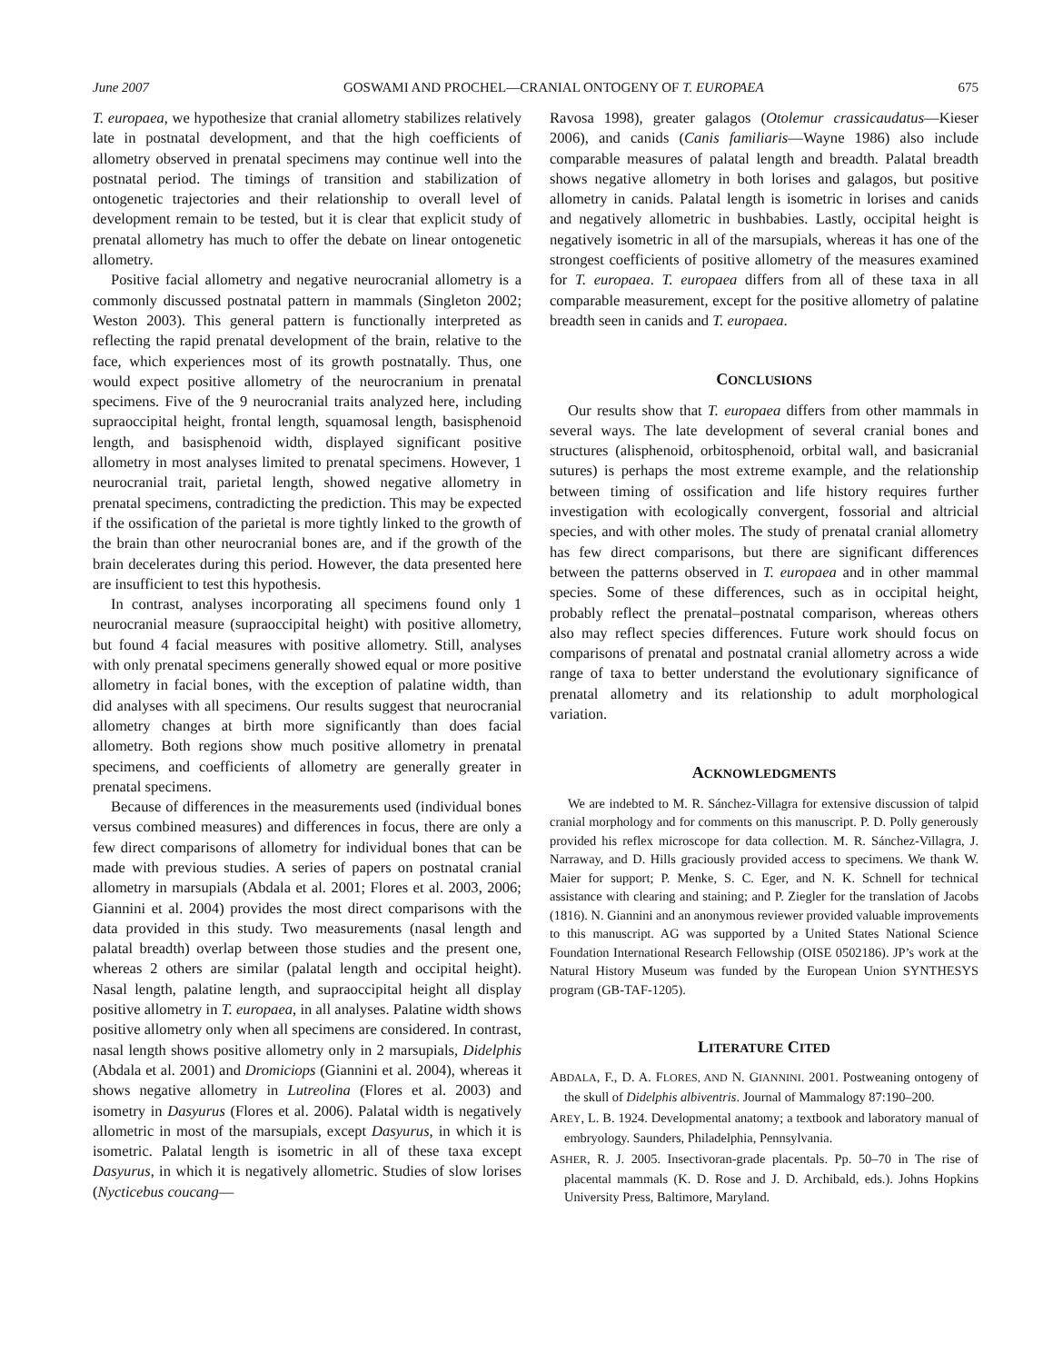June 2007 GOSWAMI AND PROCHEL—CRANIAL ONTOGENY OF T. EUROPAEA 675
T. europaea, we hypothesize that cranial allometry stabilizes relatively late in postnatal development, and that the high coefficients of allometry observed in prenatal specimens may continue well into the postnatal period. The timings of transition and stabilization of ontogenetic trajectories and their relationship to overall level of development remain to be tested, but it is clear that explicit study of prenatal allometry has much to offer the debate on linear ontogenetic allometry.
Positive facial allometry and negative neurocranial allometry is a commonly discussed postnatal pattern in mammals (Singleton 2002; Weston 2003). This general pattern is functionally interpreted as reflecting the rapid prenatal development of the brain, relative to the face, which experiences most of its growth postnatally. Thus, one would expect positive allometry of the neurocranium in prenatal specimens. Five of the 9 neurocranial traits analyzed here, including supraoccipital height, frontal length, squamosal length, basisphenoid length, and basisphenoid width, displayed significant positive allometry in most analyses limited to prenatal specimens. However, 1 neurocranial trait, parietal length, showed negative allometry in prenatal specimens, contradicting the prediction. This may be expected if the ossification of the parietal is more tightly linked to the growth of the brain than other neurocranial bones are, and if the growth of the brain decelerates during this period. However, the data presented here are insufficient to test this hypothesis.
In contrast, analyses incorporating all specimens found only 1 neurocranial measure (supraoccipital height) with positive allometry, but found 4 facial measures with positive allometry. Still, analyses with only prenatal specimens generally showed equal or more positive allometry in facial bones, with the exception of palatine width, than did analyses with all specimens. Our results suggest that neurocranial allometry changes at birth more significantly than does facial allometry. Both regions show much positive allometry in prenatal specimens, and coefficients of allometry are generally greater in prenatal specimens.
Because of differences in the measurements used (individual bones versus combined measures) and differences in focus, there are only a few direct comparisons of allometry for individual bones that can be made with previous studies. A series of papers on postnatal cranial allometry in marsupials (Abdala et al. 2001; Flores et al. 2003, 2006; Giannini et al. 2004) provides the most direct comparisons with the data provided in this study. Two measurements (nasal length and palatal breadth) overlap between those studies and the present one, whereas 2 others are similar (palatal length and occipital height). Nasal length, palatine length, and supraoccipital height all display positive allometry in T. europaea, in all analyses. Palatine width shows positive allometry only when all specimens are considered. In contrast, nasal length shows positive allometry only in 2 marsupials, Didelphis (Abdala et al. 2001) and Dromiciops (Giannini et al. 2004), whereas it shows negative allometry in Lutreolina (Flores et al. 2003) and isometry in Dasyurus (Flores et al. 2006). Palatal width is negatively allometric in most of the marsupials, except Dasyurus, in which it is isometric. Palatal length is isometric in all of these taxa except Dasyurus, in which it is negatively allometric. Studies of slow lorises (Nycticebus coucang—
Ravosa 1998), greater galagos (Otolemur crassicaudatus—Kieser 2006), and canids (Canis familiaris—Wayne 1986) also include comparable measures of palatal length and breadth. Palatal breadth shows negative allometry in both lorises and galagos, but positive allometry in canids. Palatal length is isometric in lorises and canids and negatively allometric in bushbabies. Lastly, occipital height is negatively isometric in all of the marsupials, whereas it has one of the strongest coefficients of positive allometry of the measures examined for T. europaea. T. europaea differs from all of these taxa in all comparable measurement, except for the positive allometry of palatine breadth seen in canids and T. europaea.
CONCLUSIONS
Our results show that T. europaea differs from other mammals in several ways. The late development of several cranial bones and structures (alisphenoid, orbitosphenoid, orbital wall, and basicranial sutures) is perhaps the most extreme example, and the relationship between timing of ossification and life history requires further investigation with ecologically convergent, fossorial and altricial species, and with other moles. The study of prenatal cranial allometry has few direct comparisons, but there are significant differences between the patterns observed in T. europaea and in other mammal species. Some of these differences, such as in occipital height, probably reflect the prenatal–postnatal comparison, whereas others also may reflect species differences. Future work should focus on comparisons of prenatal and postnatal cranial allometry across a wide range of taxa to better understand the evolutionary significance of prenatal allometry and its relationship to adult morphological variation.
ACKNOWLEDGMENTS
We are indebted to M. R. Sánchez-Villagra for extensive discussion of talpid cranial morphology and for comments on this manuscript. P. D. Polly generously provided his reflex microscope for data collection. M. R. Sánchez-Villagra, J. Narraway, and D. Hills graciously provided access to specimens. We thank W. Maier for support; P. Menke, S. C. Eger, and N. K. Schnell for technical assistance with clearing and staining; and P. Ziegler for the translation of Jacobs (1816). N. Giannini and an anonymous reviewer provided valuable improvements to this manuscript. AG was supported by a United States National Science Foundation International Research Fellowship (OISE 0502186). JP’s work at the Natural History Museum was funded by the European Union SYNTHESYS program (GB-TAF-1205).
LITERATURE CITED
ABDALA, F., D. A. FLORES, AND N. GIANNINI. 2001. Postweaning ontogeny of the skull of Didelphis albiventris. Journal of Mammalogy 87:190–200.
AREY, L. B. 1924. Developmental anatomy; a textbook and laboratory manual of embryology. Saunders, Philadelphia, Pennsylvania.
ASHER, R. J. 2005. Insectivoran-grade placentals. Pp. 50–70 in The rise of placental mammals (K. D. Rose and J. D. Archibald, eds.). Johns Hopkins University Press, Baltimore, Maryland.